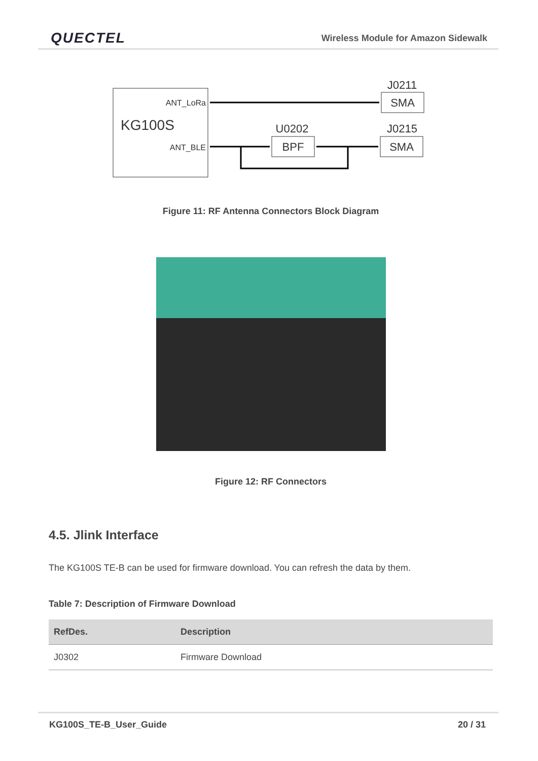QUECTEL Wireless Module for Amazon Sidewalk
KG100S
ANT_LoRa
ANT_BLE
J0211
SMA
U0202
BPF
J0215
SMA
Figure 11: RF Antenna Connectors Block Diagram
Figure 12: RF Connectors
4.5. Jlink Interface
The KG100S TE-B can be used for firmware download. You can refresh the data by them.
Table 7: Description of Firmware Download
| RefDes. | Description |
| --- | --- |
| J0302 | Firmware Download |
KG100S_TE-B_User_Guide 20 / 31